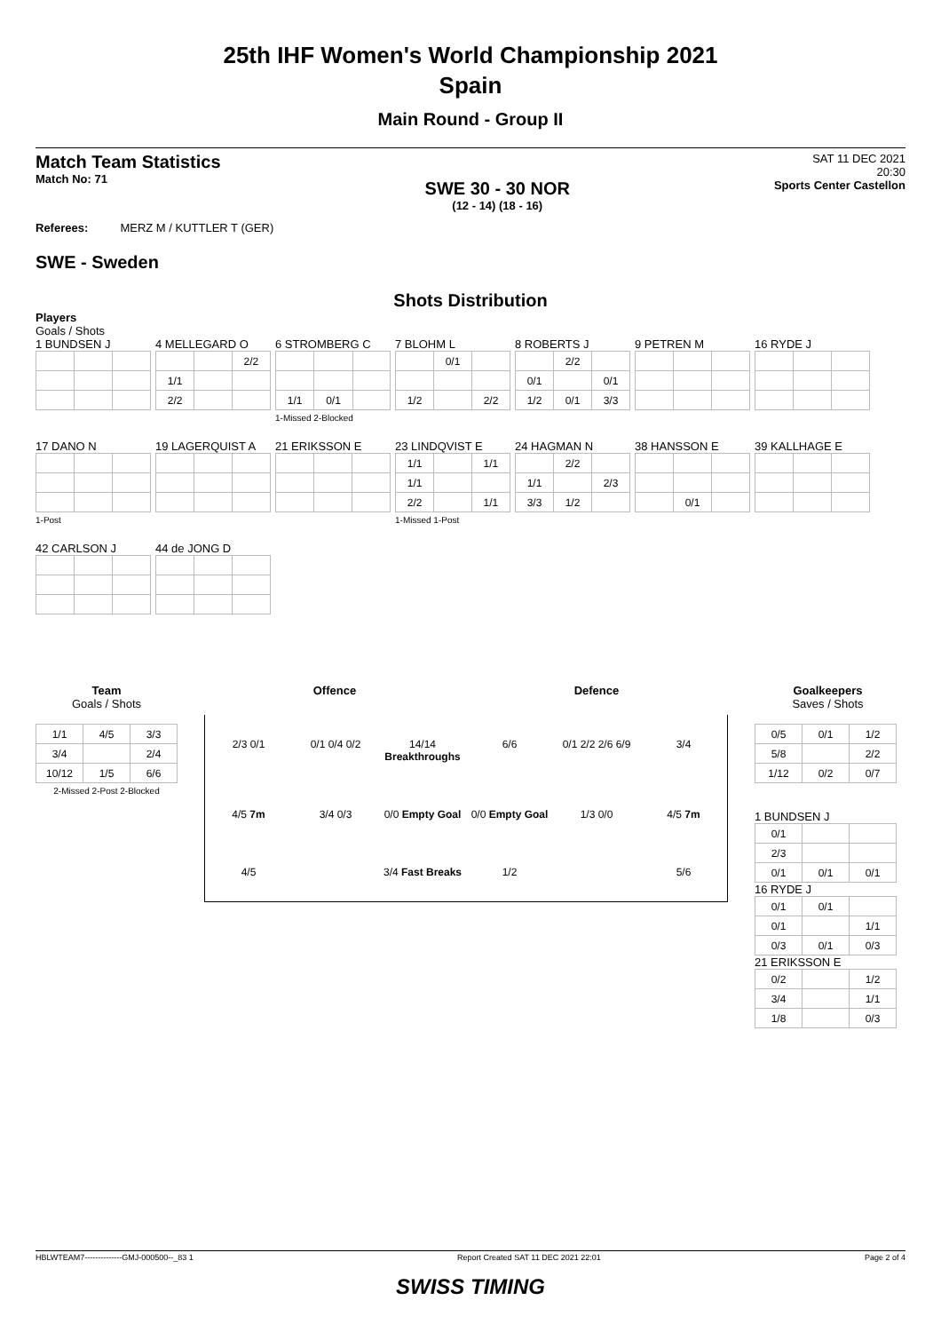25th IHF Women's World Championship 2021
Spain
Main Round - Group II
Match Team Statistics
Match No: 71
SWE 30 - 30 NOR
(12 - 14) (18 - 16)
SAT 11 DEC 2021
20:30
Sports Center Castellon
Referees: MERZ M / KUTTLER T (GER)
SWE - Sweden
Shots Distribution
Players
Goals / Shots
1 BUNDSEN J
4 MELLEGARD O
| | | 2/2 |
| 1/1 | | |
| 2/2 | | |
6 STROMBERG C
| 1/1 | 0/1 | |
1-Missed 2-Blocked
7 BLOHM L
| | 0/1 | |
| 1/2 | | 2/2 |
8 ROBERTS J
| | 2/2 | |
| 0/1 | | 0/1 |
| 1/2 | 0/1 | 3/3 |
9 PETREN M
16 RYDE J
17 DANO N1-Post
19 LAGERQUIST A
21 ERIKSSON E
23 LINDQVIST E
| 1/1 | | 1/1 |
| 1/1 | | |
| 2/2 | | 1/1 |
1-Missed 1-Post
24 HAGMAN N
| | 2/2 | |
| 1/1 | | 2/3 |
| 3/3 | 1/2 | |
38 HANSSON E
| | 0/1 | |
39 KALLHAGE E
42 CARLSON J
44 de JONG D
Team
Goals / Shots
| 1/1 | 4/5 | 3/3 |
| 3/4 | | 2/4 |
| 10/12 | 1/5 | 6/6 |
2-Missed 2-Post 2-Blocked
Offence Defence
2/3 0/1 0/1 0/4 0/2 14/14 Breakthroughs 6/6 0/1 2/2 2/6 6/9 3/4 4/5 7m 3/4 0/3 0/0 Empty Goal 0/0 Empty Goal 1/3 0/0 4/5 7m 4/5 3/4 Fast Breaks 1/2 5/6
Goalkeepers
Saves / Shots
| 0/5 | 0/1 | 1/2 |
| 5/8 | | 2/2 |
| 1/12 | 0/2 | 0/7 |
1 BUNDSEN J
| 0/1 | | |
| 2/3 | | |
| 0/1 | 0/1 | 0/1 |
16 RYDE J
| 0/1 | 0/1 | |
| 0/1 | | 1/1 |
| 0/3 | 0/1 | 0/3 |
21 ERIKSSON E
| 0/2 | | 1/2 |
| 3/4 | | 1/1 |
| 1/8 | | 0/3 |
HBLWTEAM7--------------GMJ-000500--_83 1 Report Created SAT 11 DEC 2021 22:01 Page 2 of 4
SWISS TIMING